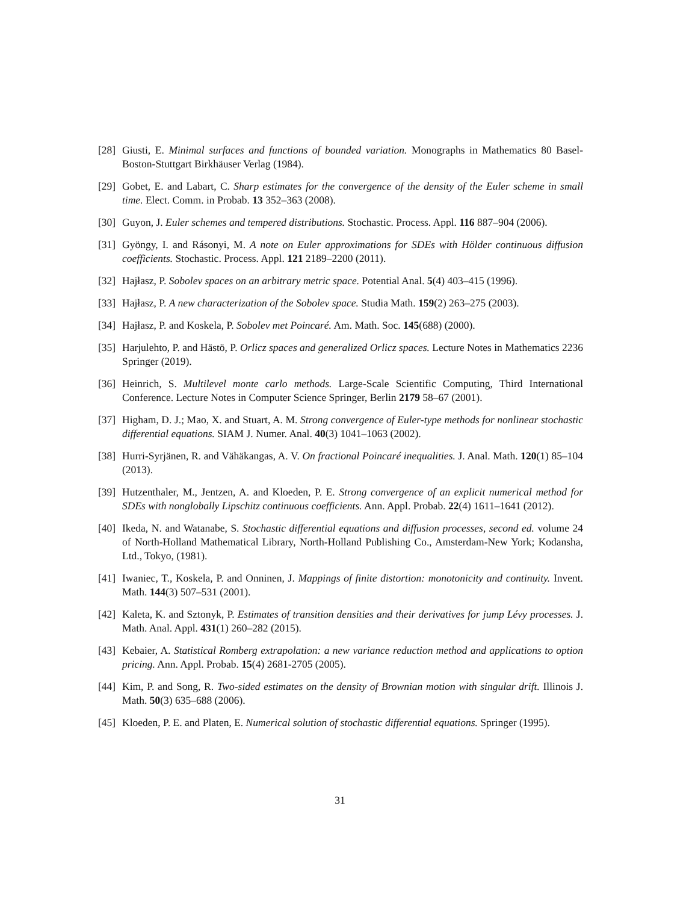[28] Giusti, E. Minimal surfaces and functions of bounded variation. Monographs in Mathematics 80 Basel-Boston-Stuttgart Birkhäuser Verlag (1984).
[29] Gobet, E. and Labart, C. Sharp estimates for the convergence of the density of the Euler scheme in small time. Elect. Comm. in Probab. 13 352–363 (2008).
[30] Guyon, J. Euler schemes and tempered distributions. Stochastic. Process. Appl. 116 887–904 (2006).
[31] Gyöngy, I. and Rásonyi, M. A note on Euler approximations for SDEs with Hölder continuous diffusion coefficients. Stochastic. Process. Appl. 121 2189–2200 (2011).
[32] Hajłasz, P. Sobolev spaces on an arbitrary metric space. Potential Anal. 5(4) 403–415 (1996).
[33] Hajłasz, P. A new characterization of the Sobolev space. Studia Math. 159(2) 263–275 (2003).
[34] Hajłasz, P. and Koskela, P. Sobolev met Poincaré. Am. Math. Soc. 145(688) (2000).
[35] Harjulehto, P. and Hästö, P. Orlicz spaces and generalized Orlicz spaces. Lecture Notes in Mathematics 2236 Springer (2019).
[36] Heinrich, S. Multilevel monte carlo methods. Large-Scale Scientific Computing, Third International Conference. Lecture Notes in Computer Science Springer, Berlin 2179 58–67 (2001).
[37] Higham, D. J.; Mao, X. and Stuart, A. M. Strong convergence of Euler-type methods for nonlinear stochastic differential equations. SIAM J. Numer. Anal. 40(3) 1041–1063 (2002).
[38] Hurri-Syrjänen, R. and Vähäkangas, A. V. On fractional Poincaré inequalities. J. Anal. Math. 120(1) 85–104 (2013).
[39] Hutzenthaler, M., Jentzen, A. and Kloeden, P. E. Strong convergence of an explicit numerical method for SDEs with nonglobally Lipschitz continuous coefficients. Ann. Appl. Probab. 22(4) 1611–1641 (2012).
[40] Ikeda, N. and Watanabe, S. Stochastic differential equations and diffusion processes, second ed. volume 24 of North-Holland Mathematical Library, North-Holland Publishing Co., Amsterdam-New York; Kodansha, Ltd., Tokyo, (1981).
[41] Iwaniec, T., Koskela, P. and Onninen, J. Mappings of finite distortion: monotonicity and continuity. Invent. Math. 144(3) 507–531 (2001).
[42] Kaleta, K. and Sztonyk, P. Estimates of transition densities and their derivatives for jump Lévy processes. J. Math. Anal. Appl. 431(1) 260–282 (2015).
[43] Kebaier, A. Statistical Romberg extrapolation: a new variance reduction method and applications to option pricing. Ann. Appl. Probab. 15(4) 2681-2705 (2005).
[44] Kim, P. and Song, R. Two-sided estimates on the density of Brownian motion with singular drift. Illinois J. Math. 50(3) 635–688 (2006).
[45] Kloeden, P. E. and Platen, E. Numerical solution of stochastic differential equations. Springer (1995).
31